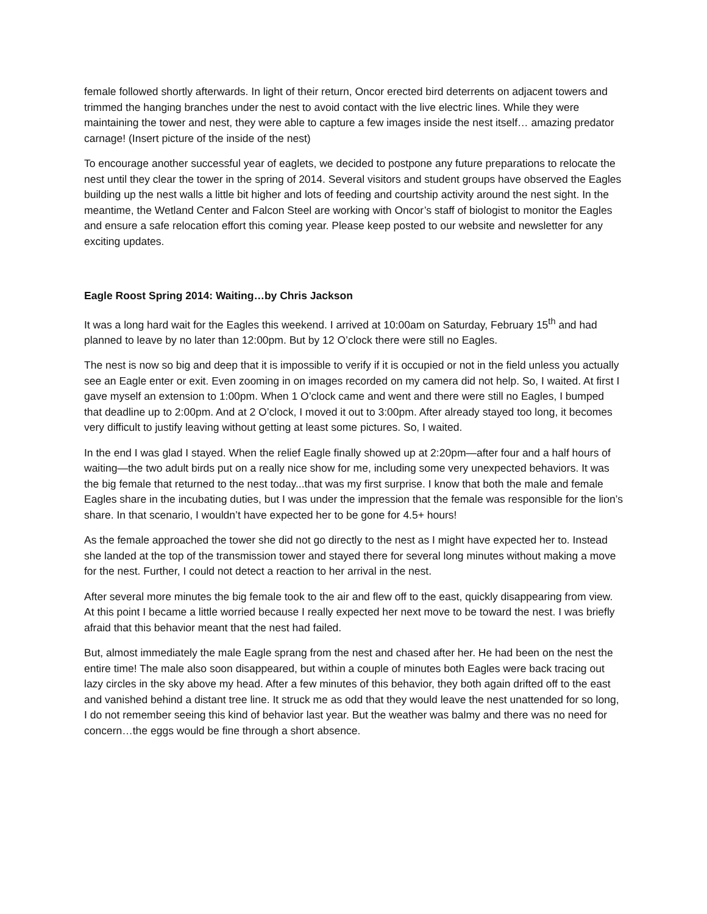female followed shortly afterwards. In light of their return, Oncor erected bird deterrents on adjacent towers and trimmed the hanging branches under the nest to avoid contact with the live electric lines. While they were maintaining the tower and nest, they were able to capture a few images inside the nest itself… amazing predator carnage! (Insert picture of the inside of the nest)
To encourage another successful year of eaglets, we decided to postpone any future preparations to relocate the nest until they clear the tower in the spring of 2014. Several visitors and student groups have observed the Eagles building up the nest walls a little bit higher and lots of feeding and courtship activity around the nest sight. In the meantime, the Wetland Center and Falcon Steel are working with Oncor’s staff of biologist to monitor the Eagles and ensure a safe relocation effort this coming year. Please keep posted to our website and newsletter for any exciting updates.
Eagle Roost Spring 2014: Waiting…by Chris Jackson
It was a long hard wait for the Eagles this weekend. I arrived at 10:00am on Saturday, February 15<sup>th</sup> and had planned to leave by no later than 12:00pm. But by 12 O’clock there were still no Eagles.
The nest is now so big and deep that it is impossible to verify if it is occupied or not in the field unless you actually see an Eagle enter or exit. Even zooming in on images recorded on my camera did not help. So, I waited. At first I gave myself an extension to 1:00pm. When 1 O’clock came and went and there were still no Eagles, I bumped that deadline up to 2:00pm. And at 2 O’clock, I moved it out to 3:00pm. After already stayed too long, it becomes very difficult to justify leaving without getting at least some pictures. So, I waited.
In the end I was glad I stayed. When the relief Eagle finally showed up at 2:20pm—after four and a half hours of waiting—the two adult birds put on a really nice show for me, including some very unexpected behaviors. It was the big female that returned to the nest today...that was my first surprise. I know that both the male and female Eagles share in the incubating duties, but I was under the impression that the female was responsible for the lion’s share. In that scenario, I wouldn’t have expected her to be gone for 4.5+ hours!
As the female approached the tower she did not go directly to the nest as I might have expected her to. Instead she landed at the top of the transmission tower and stayed there for several long minutes without making a move for the nest. Further, I could not detect a reaction to her arrival in the nest.
After several more minutes the big female took to the air and flew off to the east, quickly disappearing from view. At this point I became a little worried because I really expected her next move to be toward the nest. I was briefly afraid that this behavior meant that the nest had failed.
But, almost immediately the male Eagle sprang from the nest and chased after her. He had been on the nest the entire time! The male also soon disappeared, but within a couple of minutes both Eagles were back tracing out lazy circles in the sky above my head. After a few minutes of this behavior, they both again drifted off to the east and vanished behind a distant tree line. It struck me as odd that they would leave the nest unattended for so long, I do not remember seeing this kind of behavior last year. But the weather was balmy and there was no need for concern…the eggs would be fine through a short absence.